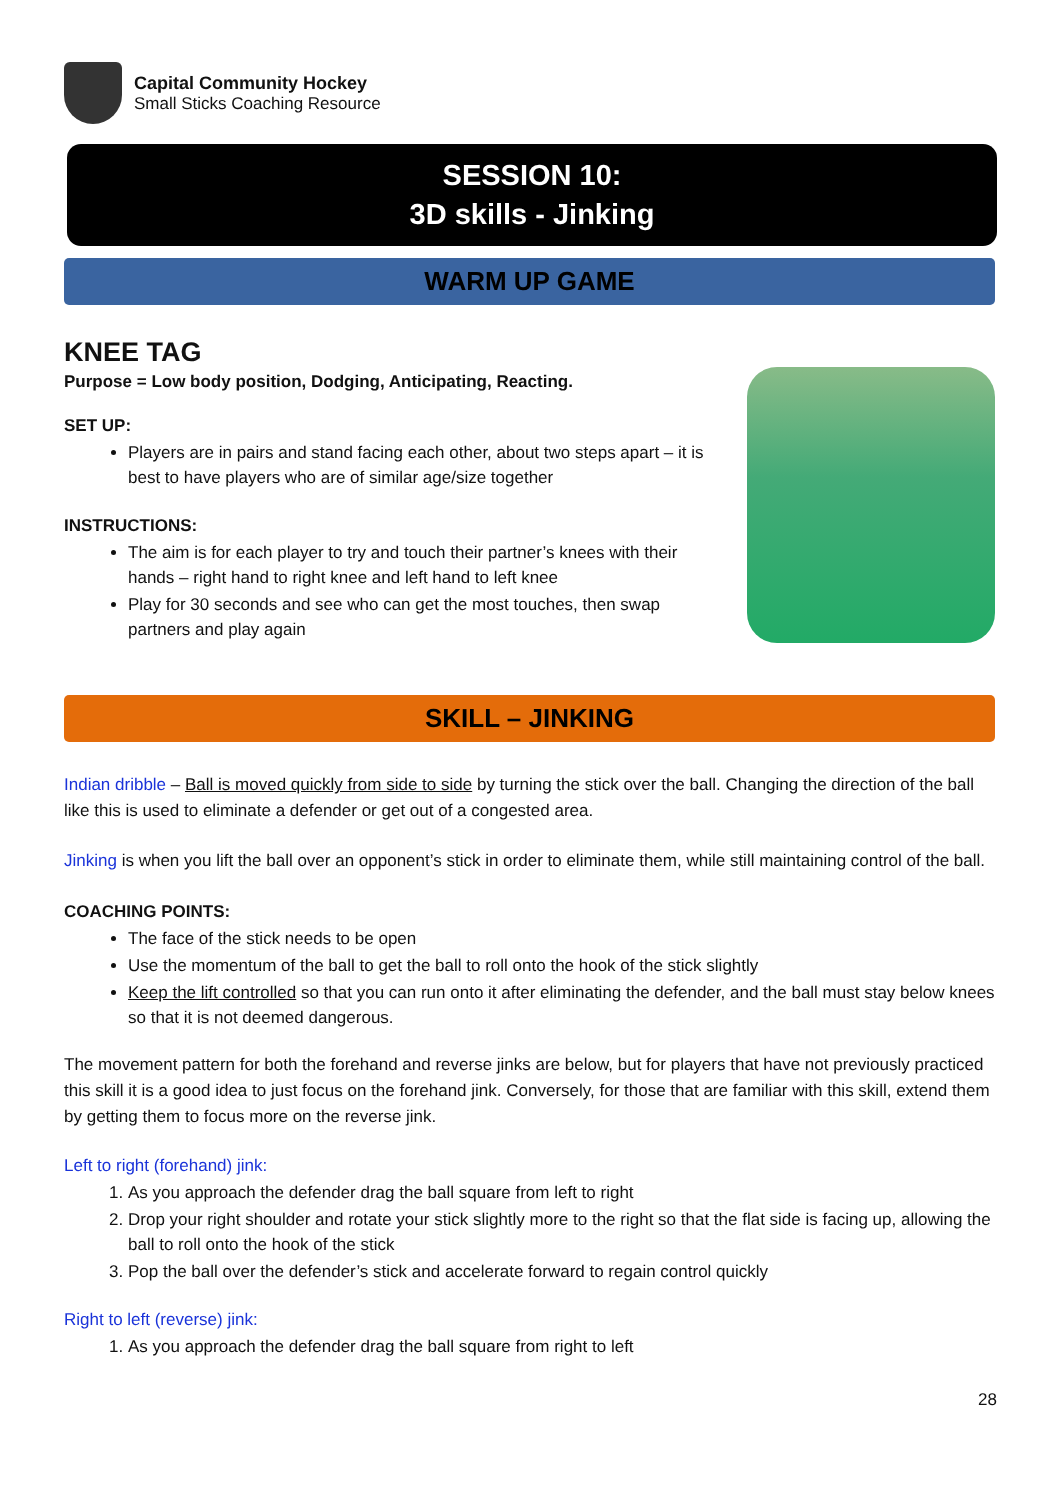Capital Community Hockey
Small Sticks Coaching Resource
SESSION 10:
3D skills - Jinking
WARM UP GAME
KNEE TAG
Purpose = Low body position, Dodging, Anticipating, Reacting.
SET UP:
Players are in pairs and stand facing each other, about two steps apart – it is best to have players who are of similar age/size together
INSTRUCTIONS:
The aim is for each player to try and touch their partner’s knees with their hands – right hand to right knee and left hand to left knee
Play for 30 seconds and see who can get the most touches, then swap partners and play again
SKILL – JINKING
Indian dribble – Ball is moved quickly from side to side by turning the stick over the ball. Changing the direction of the ball like this is used to eliminate a defender or get out of a congested area.
Jinking is when you lift the ball over an opponent’s stick in order to eliminate them, while still maintaining control of the ball.
COACHING POINTS:
The face of the stick needs to be open
Use the momentum of the ball to get the ball to roll onto the hook of the stick slightly
Keep the lift controlled so that you can run onto it after eliminating the defender, and the ball must stay below knees so that it is not deemed dangerous.
The movement pattern for both the forehand and reverse jinks are below, but for players that have not previously practiced this skill it is a good idea to just focus on the forehand jink. Conversely, for those that are familiar with this skill, extend them by getting them to focus more on the reverse jink.
Left to right (forehand) jink:
1. As you approach the defender drag the ball square from left to right
2. Drop your right shoulder and rotate your stick slightly more to the right so that the flat side is facing up, allowing the ball to roll onto the hook of the stick
3. Pop the ball over the defender’s stick and accelerate forward to regain control quickly
Right to left (reverse) jink:
1. As you approach the defender drag the ball square from right to left
28